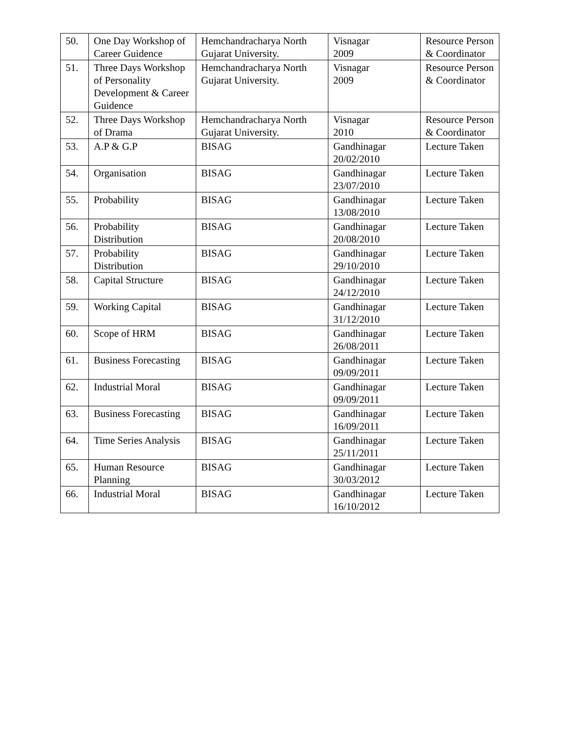| 50. | One Day Workshop of Career Guidence | Hemchandracharya North Gujarat University. | Visnagar 2009 | Resource Person & Coordinator |
| 51. | Three Days Workshop of Personality Development & Career Guidence | Hemchandracharya North Gujarat University. | Visnagar 2009 | Resource Person & Coordinator |
| 52. | Three Days Workshop of Drama | Hemchandracharya North Gujarat University. | Visnagar 2010 | Resource Person & Coordinator |
| 53. | A.P & G.P | BISAG | Gandhinagar 20/02/2010 | Lecture Taken |
| 54. | Organisation | BISAG | Gandhinagar 23/07/2010 | Lecture Taken |
| 55. | Probability | BISAG | Gandhinagar 13/08/2010 | Lecture Taken |
| 56. | Probability Distribution | BISAG | Gandhinagar 20/08/2010 | Lecture Taken |
| 57. | Probability Distribution | BISAG | Gandhinagar 29/10/2010 | Lecture Taken |
| 58. | Capital Structure | BISAG | Gandhinagar 24/12/2010 | Lecture Taken |
| 59. | Working Capital | BISAG | Gandhinagar 31/12/2010 | Lecture Taken |
| 60. | Scope of HRM | BISAG | Gandhinagar 26/08/2011 | Lecture Taken |
| 61. | Business Forecasting | BISAG | Gandhinagar 09/09/2011 | Lecture Taken |
| 62. | Industrial Moral | BISAG | Gandhinagar 09/09/2011 | Lecture Taken |
| 63. | Business Forecasting | BISAG | Gandhinagar 16/09/2011 | Lecture Taken |
| 64. | Time Series Analysis | BISAG | Gandhinagar 25/11/2011 | Lecture Taken |
| 65. | Human Resource Planning | BISAG | Gandhinagar 30/03/2012 | Lecture Taken |
| 66. | Industrial Moral | BISAG | Gandhinagar 16/10/2012 | Lecture Taken |